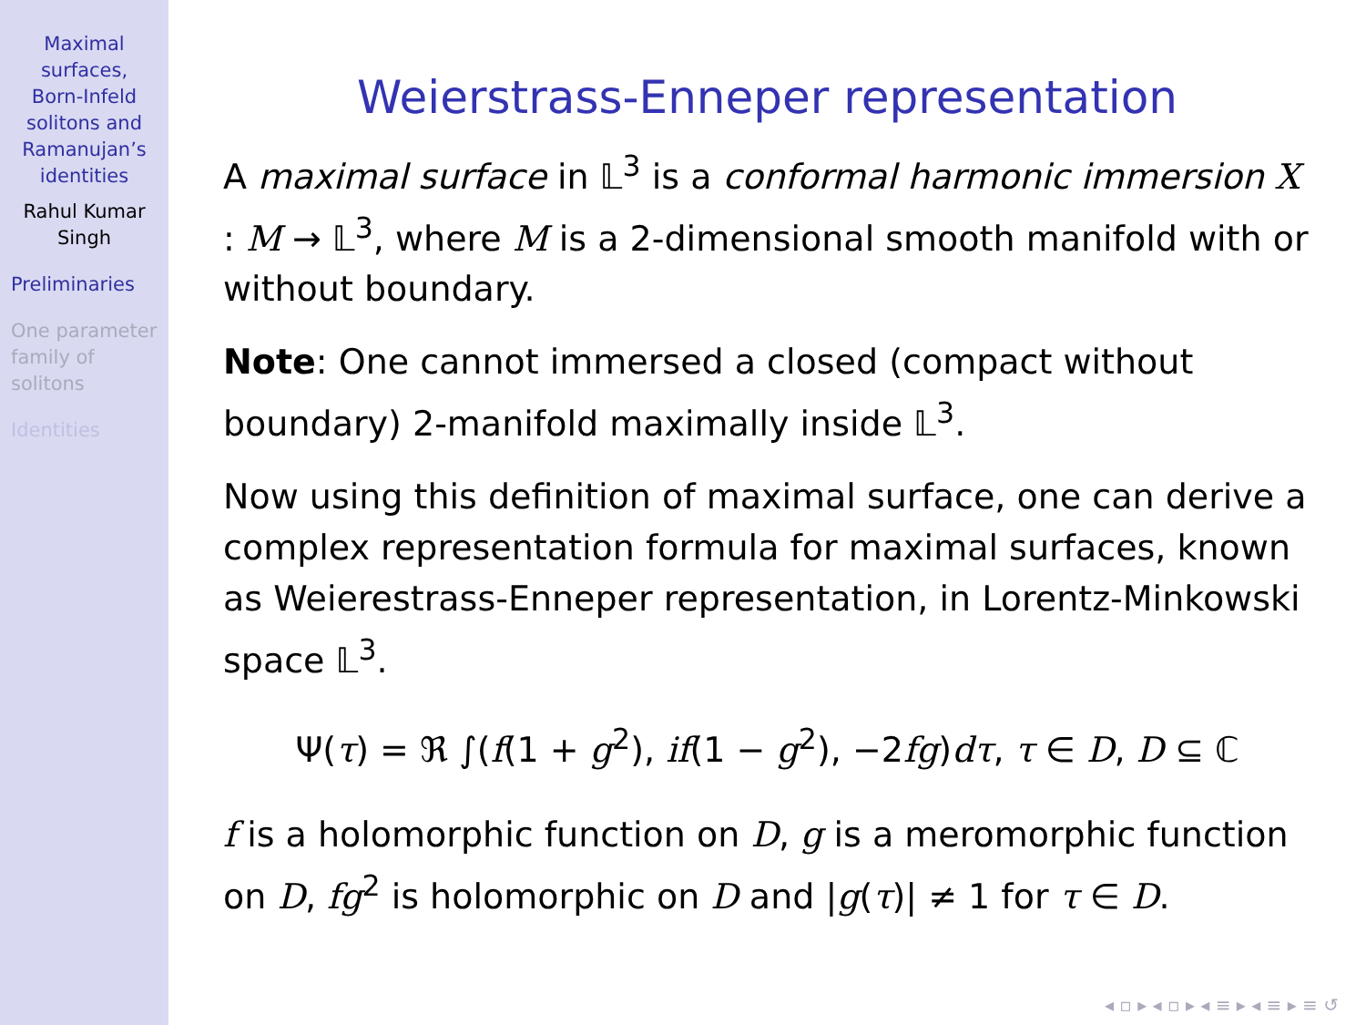Maximal
surfaces,
Born-Infeld
solitons and
Ramanujan’s
identities
Rahul Kumar
Singh
Preliminaries
One parameter
family of
solitons
Identities
Weierstrass-Enneper representation
A maximal surface in 𝕃<sup>3</sup> is a conformal harmonic immersion X : M → 𝕃<sup>3</sup>, where M is a 2-dimensional smooth manifold with or without boundary.
Note: One cannot immersed a closed (compact without boundary) 2-manifold maximally inside 𝕃<sup>3</sup>.
Now using this definition of maximal surface, one can derive a complex representation formula for maximal surfaces, known as Weierestrass-Enneper representation, in Lorentz-Minkowski space 𝕃<sup>3</sup>.
Ψ(τ) = ℜ ∫(f(1 + g<sup>2</sup>), if(1 − g<sup>2</sup>), −2fg)dτ, τ ∈ D, D ⊆ ℂ
f is a holomorphic function on D, g is a meromorphic function on D, fg<sup>2</sup> is holomorphic on D and |g(τ)| ≠ 1 for τ ∈ D.
◂ ▫ ▸ ◂ ▫ ▸ ◂ ≡ ▸ ◂ ≡ ▸ ≡ ↺